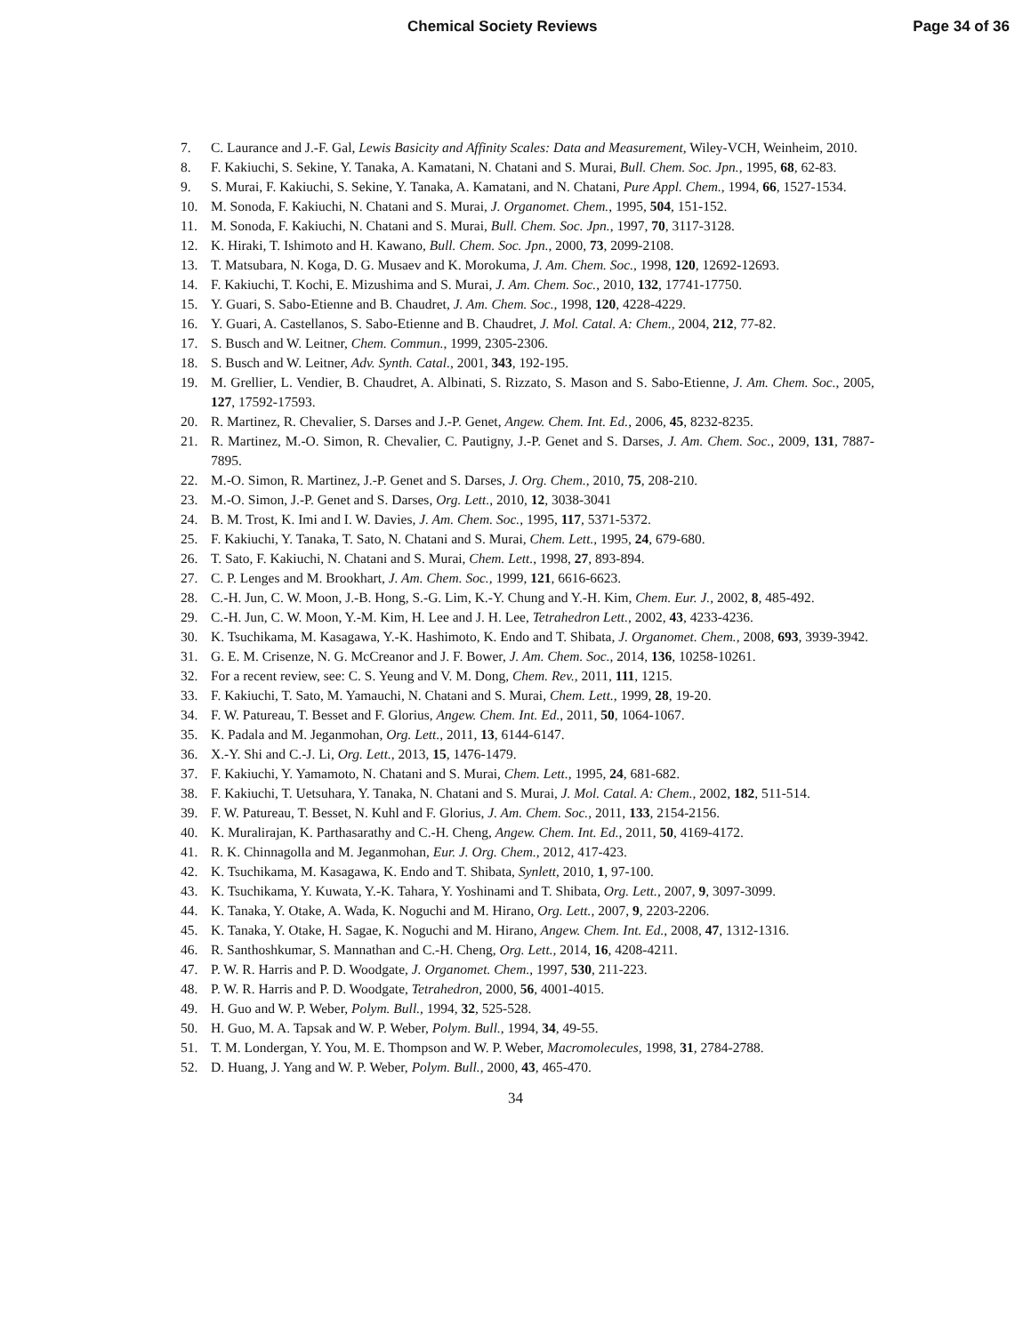Chemical Society Reviews Page 34 of 36
7. C. Laurance and J.-F. Gal, Lewis Basicity and Affinity Scales: Data and Measurement, Wiley-VCH, Weinheim, 2010.
8. F. Kakiuchi, S. Sekine, Y. Tanaka, A. Kamatani, N. Chatani and S. Murai, Bull. Chem. Soc. Jpn., 1995, 68, 62-83.
9. S. Murai, F. Kakiuchi, S. Sekine, Y. Tanaka, A. Kamatani, and N. Chatani, Pure Appl. Chem., 1994, 66, 1527-1534.
10. M. Sonoda, F. Kakiuchi, N. Chatani and S. Murai, J. Organomet. Chem., 1995, 504, 151-152.
11. M. Sonoda, F. Kakiuchi, N. Chatani and S. Murai, Bull. Chem. Soc. Jpn., 1997, 70, 3117-3128.
12. K. Hiraki, T. Ishimoto and H. Kawano, Bull. Chem. Soc. Jpn., 2000, 73, 2099-2108.
13. T. Matsubara, N. Koga, D. G. Musaev and K. Morokuma, J. Am. Chem. Soc., 1998, 120, 12692-12693.
14. F. Kakiuchi, T. Kochi, E. Mizushima and S. Murai, J. Am. Chem. Soc., 2010, 132, 17741-17750.
15. Y. Guari, S. Sabo-Etienne and B. Chaudret, J. Am. Chem. Soc., 1998, 120, 4228-4229.
16. Y. Guari, A. Castellanos, S. Sabo-Etienne and B. Chaudret, J. Mol. Catal. A: Chem., 2004, 212, 77-82.
17. S. Busch and W. Leitner, Chem. Commun., 1999, 2305-2306.
18. S. Busch and W. Leitner, Adv. Synth. Catal., 2001, 343, 192-195.
19. M. Grellier, L. Vendier, B. Chaudret, A. Albinati, S. Rizzato, S. Mason and S. Sabo-Etienne, J. Am. Chem. Soc., 2005, 127, 17592-17593.
20. R. Martinez, R. Chevalier, S. Darses and J.-P. Genet, Angew. Chem. Int. Ed., 2006, 45, 8232-8235.
21. R. Martinez, M.-O. Simon, R. Chevalier, C. Pautigny, J.-P. Genet and S. Darses, J. Am. Chem. Soc., 2009, 131, 7887-7895.
22. M.-O. Simon, R. Martinez, J.-P. Genet and S. Darses, J. Org. Chem., 2010, 75, 208-210.
23. M.-O. Simon, J.-P. Genet and S. Darses, Org. Lett., 2010, 12, 3038-3041
24. B. M. Trost, K. Imi and I. W. Davies, J. Am. Chem. Soc., 1995, 117, 5371-5372.
25. F. Kakiuchi, Y. Tanaka, T. Sato, N. Chatani and S. Murai, Chem. Lett., 1995, 24, 679-680.
26. T. Sato, F. Kakiuchi, N. Chatani and S. Murai, Chem. Lett., 1998, 27, 893-894.
27. C. P. Lenges and M. Brookhart, J. Am. Chem. Soc., 1999, 121, 6616-6623.
28. C.-H. Jun, C. W. Moon, J.-B. Hong, S.-G. Lim, K.-Y. Chung and Y.-H. Kim, Chem. Eur. J., 2002, 8, 485-492.
29. C.-H. Jun, C. W. Moon, Y.-M. Kim, H. Lee and J. H. Lee, Tetrahedron Lett., 2002, 43, 4233-4236.
30. K. Tsuchikama, M. Kasagawa, Y.-K. Hashimoto, K. Endo and T. Shibata, J. Organomet. Chem., 2008, 693, 3939-3942.
31. G. E. M. Crisenze, N. G. McCreanor and J. F. Bower, J. Am. Chem. Soc., 2014, 136, 10258-10261.
32. For a recent review, see: C. S. Yeung and V. M. Dong, Chem. Rev., 2011, 111, 1215.
33. F. Kakiuchi, T. Sato, M. Yamauchi, N. Chatani and S. Murai, Chem. Lett., 1999, 28, 19-20.
34. F. W. Patureau, T. Besset and F. Glorius, Angew. Chem. Int. Ed., 2011, 50, 1064-1067.
35. K. Padala and M. Jeganmohan, Org. Lett., 2011, 13, 6144-6147.
36. X.-Y. Shi and C.-J. Li, Org. Lett., 2013, 15, 1476-1479.
37. F. Kakiuchi, Y. Yamamoto, N. Chatani and S. Murai, Chem. Lett., 1995, 24, 681-682.
38. F. Kakiuchi, T. Uetsuhara, Y. Tanaka, N. Chatani and S. Murai, J. Mol. Catal. A: Chem., 2002, 182, 511-514.
39. F. W. Patureau, T. Besset, N. Kuhl and F. Glorius, J. Am. Chem. Soc., 2011, 133, 2154-2156.
40. K. Muralirajan, K. Parthasarathy and C.-H. Cheng, Angew. Chem. Int. Ed., 2011, 50, 4169-4172.
41. R. K. Chinnagolla and M. Jeganmohan, Eur. J. Org. Chem., 2012, 417-423.
42. K. Tsuchikama, M. Kasagawa, K. Endo and T. Shibata, Synlett, 2010, 1, 97-100.
43. K. Tsuchikama, Y. Kuwata, Y.-K. Tahara, Y. Yoshinami and T. Shibata, Org. Lett., 2007, 9, 3097-3099.
44. K. Tanaka, Y. Otake, A. Wada, K. Noguchi and M. Hirano, Org. Lett., 2007, 9, 2203-2206.
45. K. Tanaka, Y. Otake, H. Sagae, K. Noguchi and M. Hirano, Angew. Chem. Int. Ed., 2008, 47, 1312-1316.
46. R. Santhoshkumar, S. Mannathan and C.-H. Cheng, Org. Lett., 2014, 16, 4208-4211.
47. P. W. R. Harris and P. D. Woodgate, J. Organomet. Chem., 1997, 530, 211-223.
48. P. W. R. Harris and P. D. Woodgate, Tetrahedron, 2000, 56, 4001-4015.
49. H. Guo and W. P. Weber, Polym. Bull., 1994, 32, 525-528.
50. H. Guo, M. A. Tapsak and W. P. Weber, Polym. Bull., 1994, 34, 49-55.
51. T. M. Londergan, Y. You, M. E. Thompson and W. P. Weber, Macromolecules, 1998, 31, 2784-2788.
52. D. Huang, J. Yang and W. P. Weber, Polym. Bull., 2000, 43, 465-470.
34